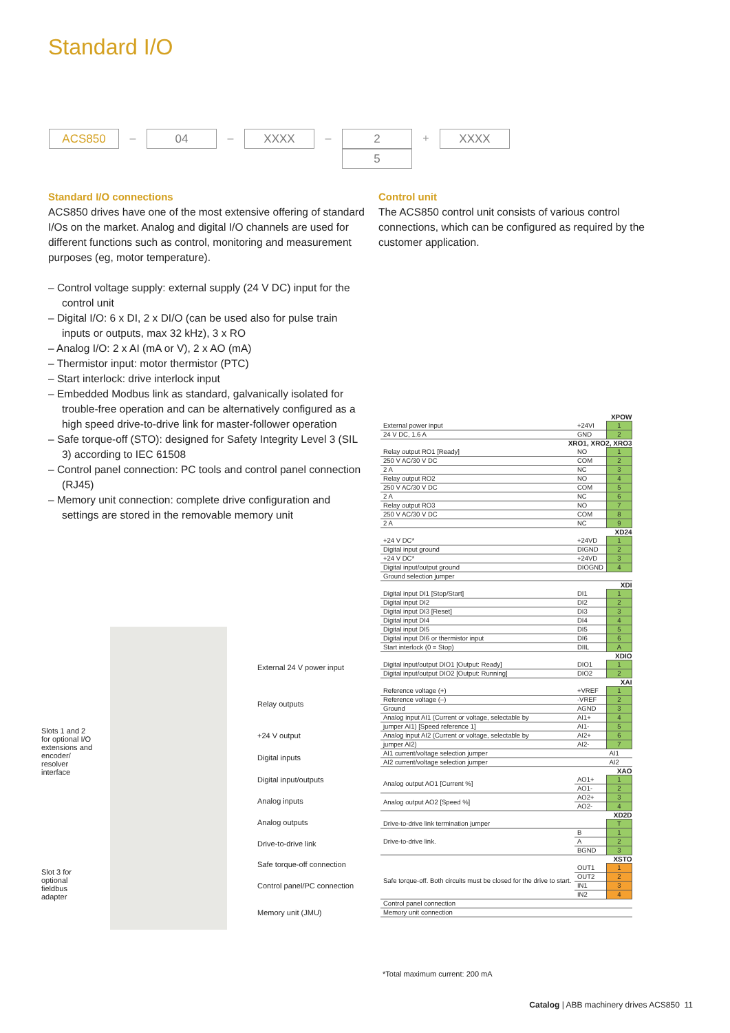Standard I/O
ACS850
–
04
–
XXXX
–
2
5
+
XXXX
Standard I/O connections
ACS850 drives have one of the most extensive offering of standard I/Os on the market. Analog and digital I/O channels are used for different functions such as control, monitoring and measurement purposes (eg, motor temperature).
– Control voltage supply: external supply (24 V DC) input for the control unit
– Digital I/O: 6 x DI, 2 x DI/O (can be used also for pulse train inputs or outputs, max 32 kHz), 3 x RO
– Analog I/O: 2 x AI (mA or V), 2 x AO (mA)
– Thermistor input: motor thermistor (PTC)
– Start interlock: drive interlock input
– Embedded Modbus link as standard, galvanically isolated for trouble-free operation and can be alternatively configured as a high speed drive-to-drive link for master-follower operation
– Safe torque-off (STO): designed for Safety Integrity Level 3 (SIL 3) according to IEC 61508
– Control panel connection: PC tools and control panel connection (RJ45)
– Memory unit connection: complete drive configuration and settings are stored in the removable memory unit
Control unit
The ACS850 control unit consists of various control connections, which can be configured as required by the customer application.
Slots 1 and 2 for optional I/O extensions and encoder/ resolver interface
Slot 3 for optional fieldbus adapter
External 24 V power input
Relay outputs
+24 V output
Digital inputs
Digital input/outputs
Analog inputs
Analog outputs
Drive-to-drive link
Safe torque-off connection
Control panel/PC connection
Memory unit (JMU)
| XPOW | | |
| --- | --- | --- |
| External power input | +24VI | 1 |
| 24 V DC, 1.6 A | GND | 2 |
| XRO1, XRO2, XRO3 | | |
| Relay output RO1 [Ready] | NO | 1 |
| 250 V AC/30 V DC | COM | 2 |
| 2 A | NC | 3 |
| Relay output RO2 | NO | 4 |
| 250 V AC/30 V DC | COM | 5 |
| 2 A | NC | 6 |
| Relay output RO3 | NO | 7 |
| 250 V AC/30 V DC | COM | 8 |
| 2 A | NC | 9 |
| XD24 | | |
| +24 V DC* | +24VD | 1 |
| Digital input ground | DIGND | 2 |
| +24 V DC* | +24VD | 3 |
| Digital input/output ground | DIOGND | 4 |
| Ground selection jumper | | |
| XDI | | |
| Digital input DI1 [Stop/Start] | DI1 | 1 |
| Digital input DI2 | DI2 | 2 |
| Digital input DI3 [Reset] | DI3 | 3 |
| Digital input DI4 | DI4 | 4 |
| Digital input DI5 | DI5 | 5 |
| Digital input DI6 or thermistor input | DI6 | 6 |
| Start interlock (0 = Stop) | DIIL | A |
| XDIO | | |
| Digital input/output DIO1 [Output: Ready] | DIO1 | 1 |
| Digital input/output DIO2 [Output: Running] | DIO2 | 2 |
| XAI | | |
| Reference voltage (+) | +VREF | 1 |
| Reference voltage (–) | -VREF | 2 |
| Ground | AGND | 3 |
| Analog input AI1 (Current or voltage, selectable by | AI1+ | 4 |
| jumper AI1) [Speed reference 1] | AI1- | 5 |
| Analog input AI2 (Current or voltage, selectable by | AI2+ | 6 |
| jumper AI2) | AI2- | 7 |
| AI1 current/voltage selection jumper | | AI1 |
| AI2 current/voltage selection jumper | | AI2 |
| XAO | | |
| Analog output AO1 [Current %] | AO1+ | 1 |
| | AO1- | 2 |
| Analog output AO2 [Speed %] | AO2+ | 3 |
| | AO2- | 4 |
| XD2D | | |
| Drive-to-drive link termination jumper | | T |
| Drive-to-drive link. | B | 1 |
| | A | 2 |
| | BGND | 3 |
| XSTO | | |
| Safe torque-off. Both circuits must be closed for the drive to start. | OUT1 | 1 |
| | OUT2 | 2 |
| | IN1 | 3 |
| | IN2 | 4 |
| Control panel connection | | |
| Memory unit connection | | |
*Total maximum current: 200 mA
Catalog | ABB machinery drives ACS850 11